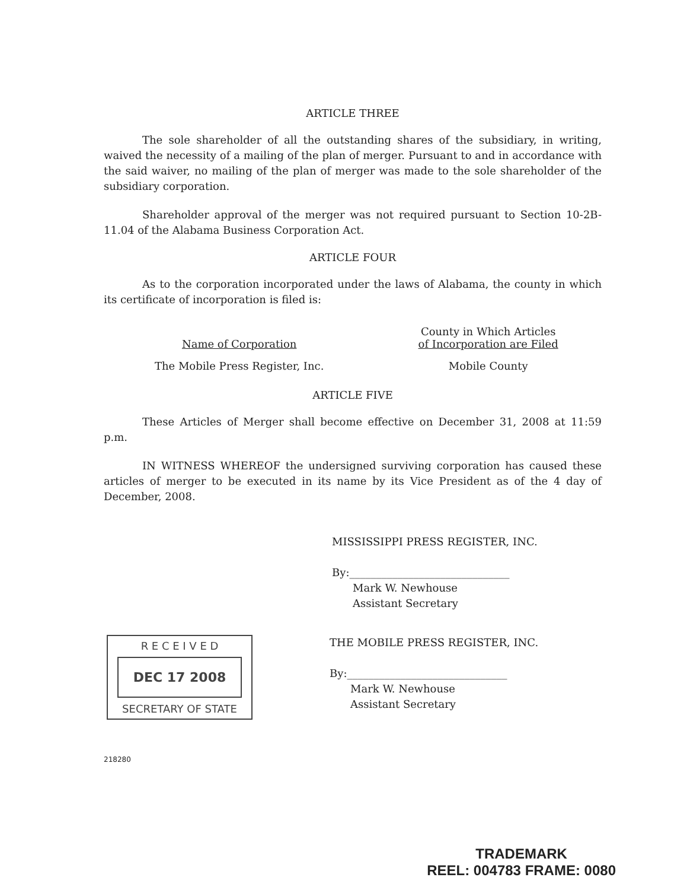ARTICLE THREE
The sole shareholder of all the outstanding shares of the subsidiary, in writing, waived the necessity of a mailing of the plan of merger. Pursuant to and in accordance with the said waiver, no mailing of the plan of merger was made to the sole shareholder of the subsidiary corporation.
Shareholder approval of the merger was not required pursuant to Section 10-2B-11.04 of the Alabama Business Corporation Act.
ARTICLE FOUR
As to the corporation incorporated under the laws of Alabama, the county in which its certificate of incorporation is filed is:
| Name of Corporation | County in Which Articles of Incorporation are Filed |
| The Mobile Press Register, Inc. | Mobile County |
ARTICLE FIVE
These Articles of Merger shall become effective on December 31, 2008 at 11:59 p.m.
IN WITNESS WHEREOF the undersigned surviving corporation has caused these articles of merger to be executed in its name by its Vice President as of the 4 day of December, 2008.
MISSISSIPPI PRESS REGISTER, INC.
By:______________________________
Mark W. Newhouse
Assistant Secretary
R E C E I V E D
DEC 17 2008
SECRETARY OF STATE
THE MOBILE PRESS REGISTER, INC.
By:______________________________
Mark W. Newhouse
Assistant Secretary
218280
TRADEMARK
REEL: 004783 FRAME: 0080